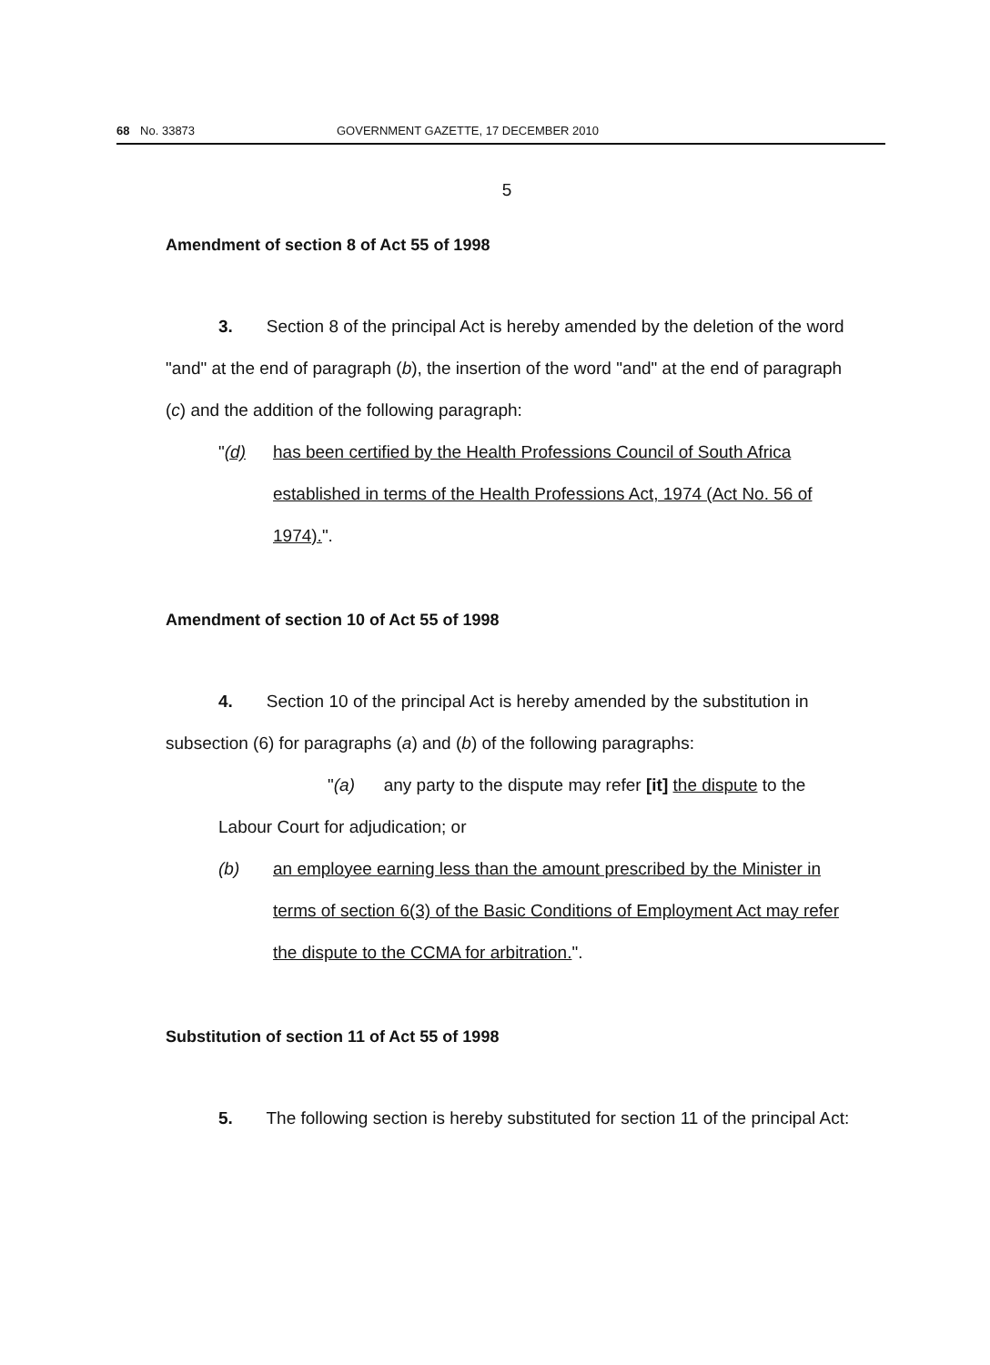68 No. 33873 GOVERNMENT GAZETTE, 17 DECEMBER 2010
5
Amendment of section 8 of Act 55 of 1998
3. Section 8 of the principal Act is hereby amended by the deletion of the word "and" at the end of paragraph (b), the insertion of the word "and" at the end of paragraph (c) and the addition of the following paragraph:
"(d) has been certified by the Health Professions Council of South Africa established in terms of the Health Professions Act, 1974 (Act No. 56 of 1974).".
Amendment of section 10 of Act 55 of 1998
4. Section 10 of the principal Act is hereby amended by the substitution in subsection (6) for paragraphs (a) and (b) of the following paragraphs:
"(a) any party to the dispute may refer [it] the dispute to the
Labour Court for adjudication; or
(b) an employee earning less than the amount prescribed by the Minister in terms of section 6(3) of the Basic Conditions of Employment Act may refer the dispute to the CCMA for arbitration.".
Substitution of section 11 of Act 55 of 1998
5. The following section is hereby substituted for section 11 of the principal Act: